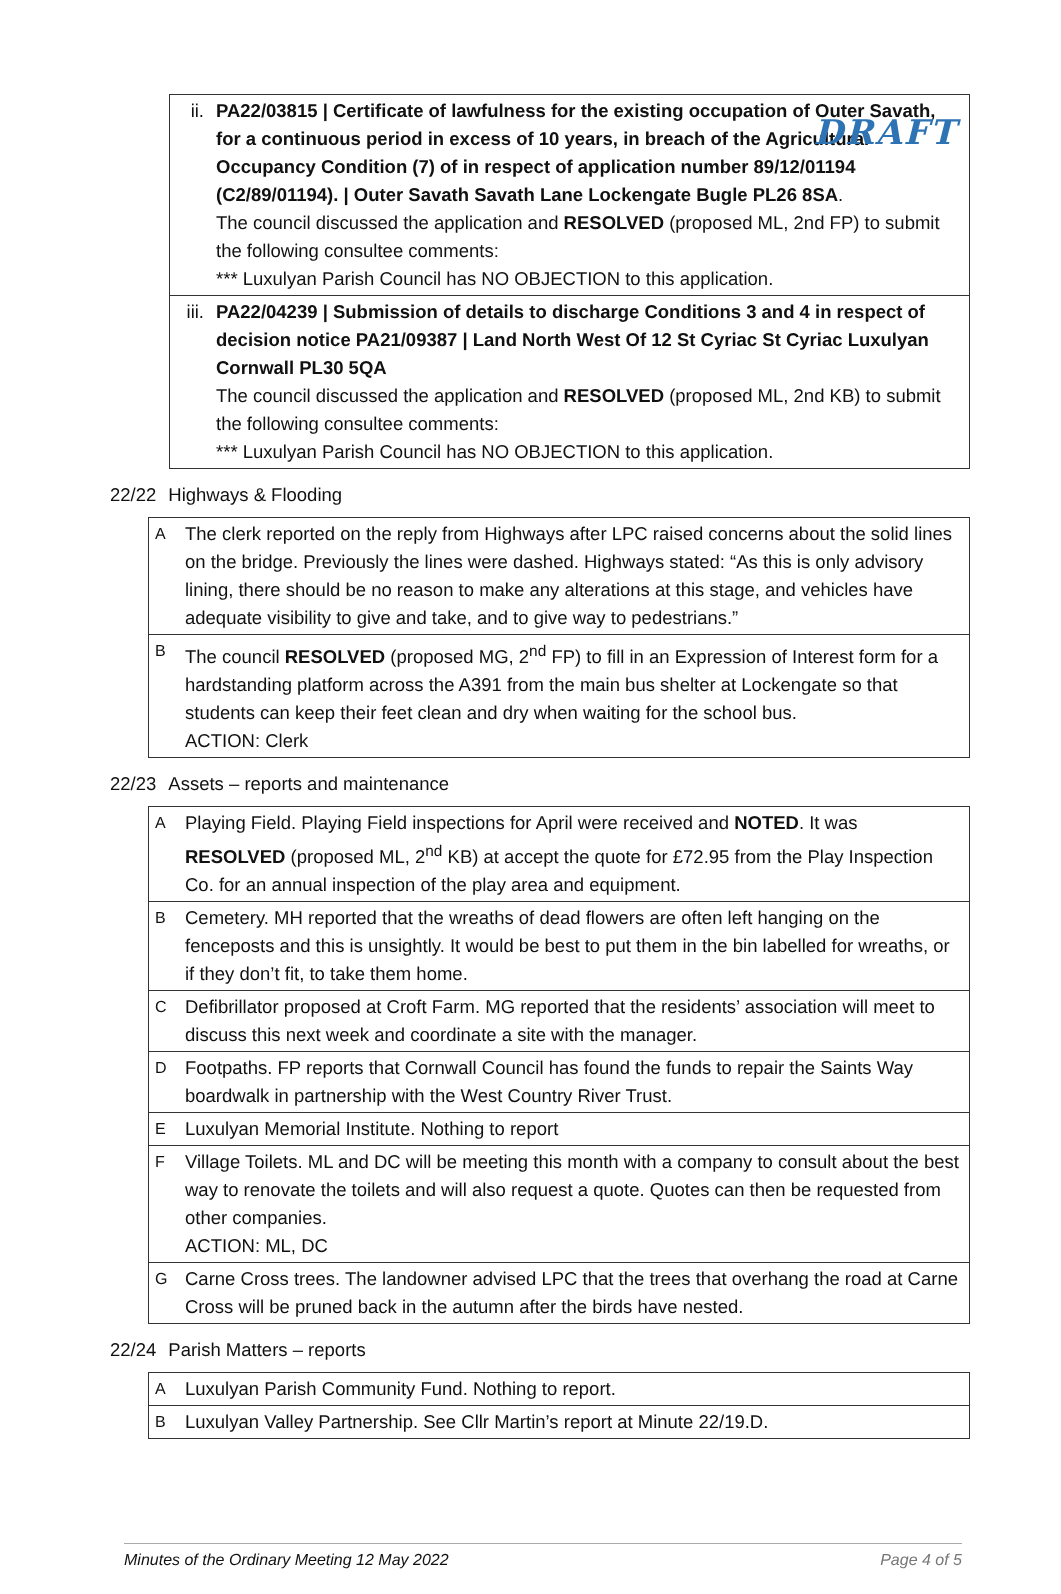DRAFT
| ii. | PA22/03815 / Certificate of lawfulness for the existing occupation of Outer Savath, for a continuous period in excess of 10 years, in breach of the Agricultural Occupancy Condition (7) of in respect of application number 89/12/01194 (C2/89/01194). / Outer Savath Savath Lane Lockengate Bugle PL26 8SA . The council discussed the application and RESOLVED (proposed ML, 2nd FP) to submit the following consultee comments: *** Luxulyan Parish Council has NO OBJECTION to this application. |
| iii. | PA22/04239 / Submission of details to discharge Conditions 3 and 4 in respect of decision notice PA21/09387 / Land North West Of 12 St Cyriac St Cyriac Luxulyan Cornwall PL30 5QA The council discussed the application and RESOLVED (proposed ML, 2nd KB) to submit the following consultee comments: *** Luxulyan Parish Council has NO OBJECTION to this application. |
22/22 Highways & Flooding
| A | The clerk reported on the reply from Highways after LPC raised concerns about the solid lines on the bridge. Previously the lines were dashed. Highways stated: “As this is only advisory lining, there should be no reason to make any alterations at this stage, and vehicles have adequate visibility to give and take, and to give way to pedestrians.” |
| B | The council RESOLVED (proposed MG, 2<sup>nd</sup> FP) to fill in an Expression of Interest form for a hardstanding platform across the A391 from the main bus shelter at Lockengate so that students can keep their feet clean and dry when waiting for the school bus. ACTION: Clerk |
22/23 Assets – reports and maintenance
| A | Playing Field. Playing Field inspections for April were received and NOTED . It was RESOLVED (proposed ML, 2<sup>nd</sup> KB) at accept the quote for £72.95 from the Play Inspection Co. for an annual inspection of the play area and equipment. |
| B | Cemetery. MH reported that the wreaths of dead flowers are often left hanging on the fenceposts and this is unsightly. It would be best to put them in the bin labelled for wreaths, or if they don’t fit, to take them home. |
| C | Defibrillator proposed at Croft Farm. MG reported that the residents’ association will meet to discuss this next week and coordinate a site with the manager. |
| D | Footpaths. FP reports that Cornwall Council has found the funds to repair the Saints Way boardwalk in partnership with the West Country River Trust. |
| E | Luxulyan Memorial Institute. Nothing to report |
| F | Village Toilets. ML and DC will be meeting this month with a company to consult about the best way to renovate the toilets and will also request a quote. Quotes can then be requested from other companies. ACTION: ML, DC |
| G | Carne Cross trees. The landowner advised LPC that the trees that overhang the road at Carne Cross will be pruned back in the autumn after the birds have nested. |
22/24 Parish Matters – reports
| A | Luxulyan Parish Community Fund. Nothing to report. |
| B | Luxulyan Valley Partnership. See Cllr Martin’s report at Minute 22/19.D. |
Minutes of the Ordinary Meeting 12 May 2022 Page 4 of 5